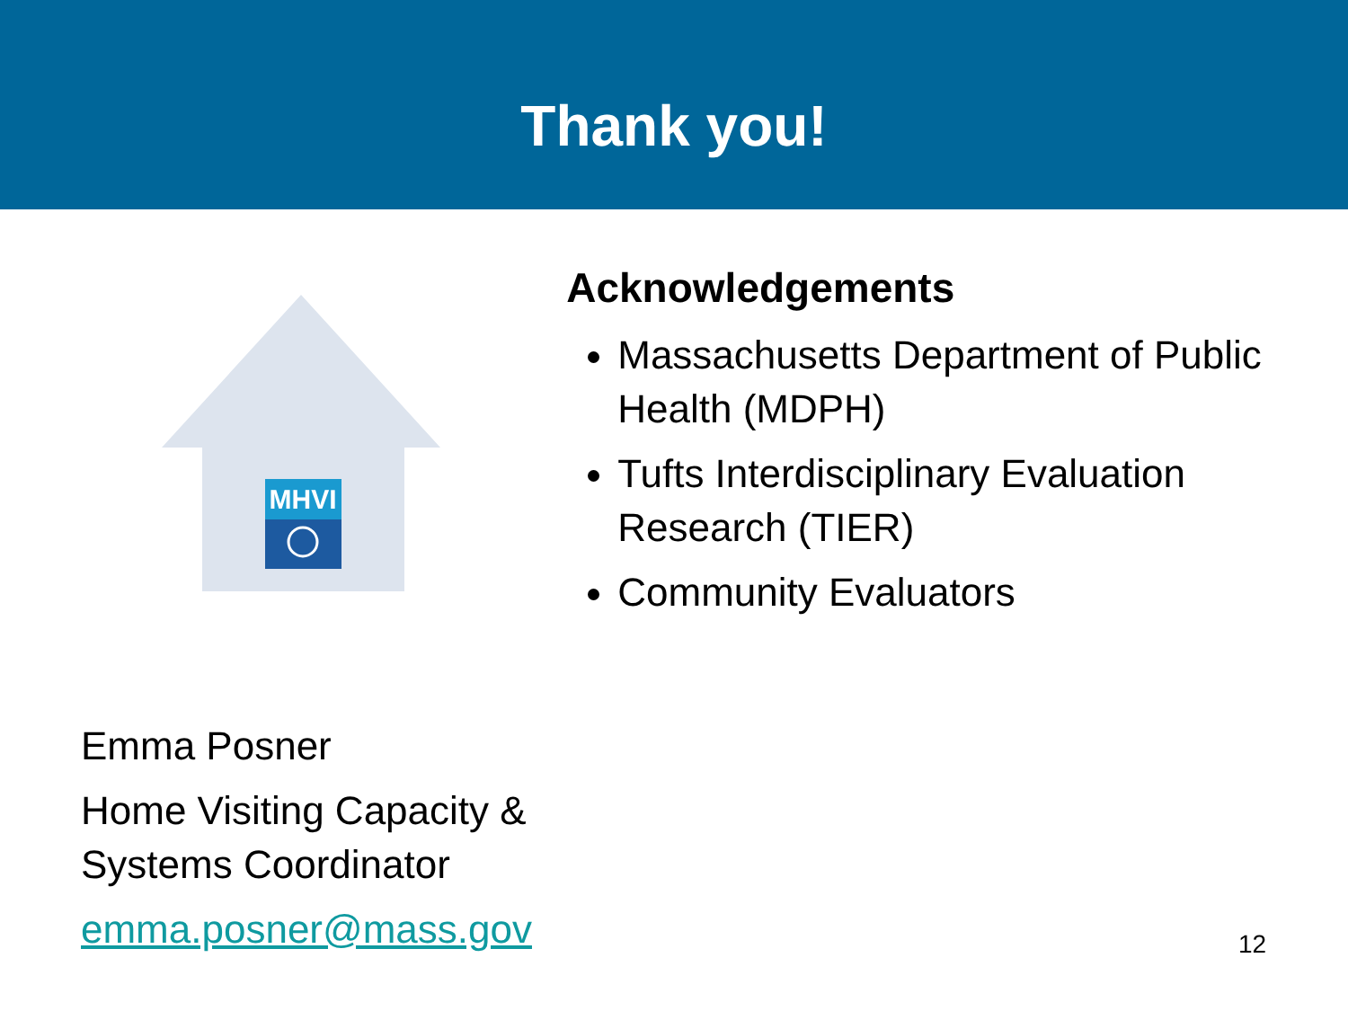Thank you!
MHVI
Acknowledgements
Massachusetts Department of Public Health (MDPH)
Tufts Interdisciplinary Evaluation Research (TIER)
Community Evaluators
Emma Posner
Home Visiting Capacity &
Systems Coordinator
emma.posner@mass.gov
12